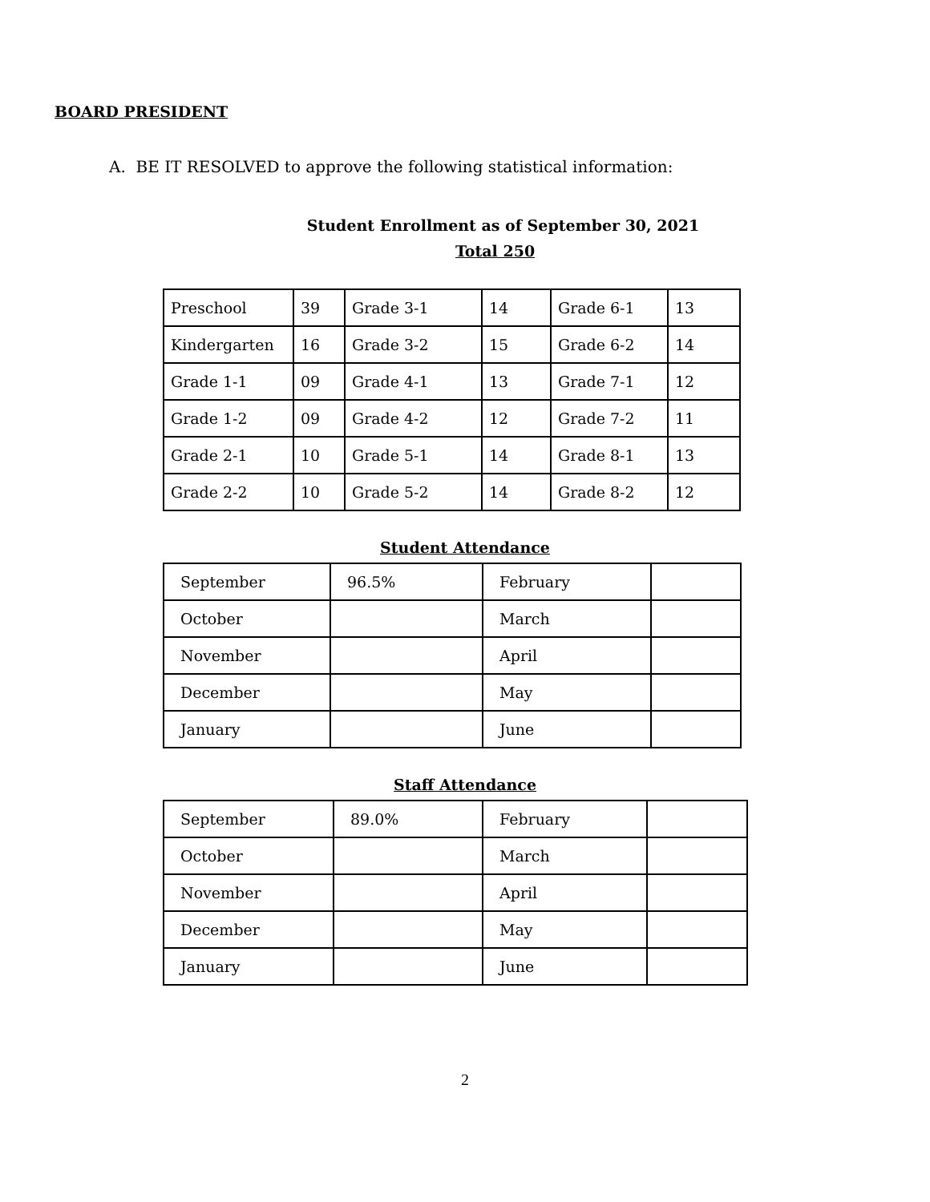BOARD PRESIDENT
A. BE IT RESOLVED to approve the following statistical information:
Student Enrollment as of September 30, 2021
Total 250
| Preschool | 39 | Grade 3-1 | 14 | Grade 6-1 | 13 |
| Kindergarten | 16 | Grade 3-2 | 15 | Grade 6-2 | 14 |
| Grade 1-1 | 09 | Grade 4-1 | 13 | Grade 7-1 | 12 |
| Grade 1-2 | 09 | Grade 4-2 | 12 | Grade 7-2 | 11 |
| Grade 2-1 | 10 | Grade 5-1 | 14 | Grade 8-1 | 13 |
| Grade 2-2 | 10 | Grade 5-2 | 14 | Grade 8-2 | 12 |
Student Attendance
| September | 96.5% | February | |
| October | | March | |
| November | | April | |
| December | | May | |
| January | | June | |
Staff Attendance
| September | 89.0% | February | |
| October | | March | |
| November | | April | |
| December | | May | |
| January | | June | |
2